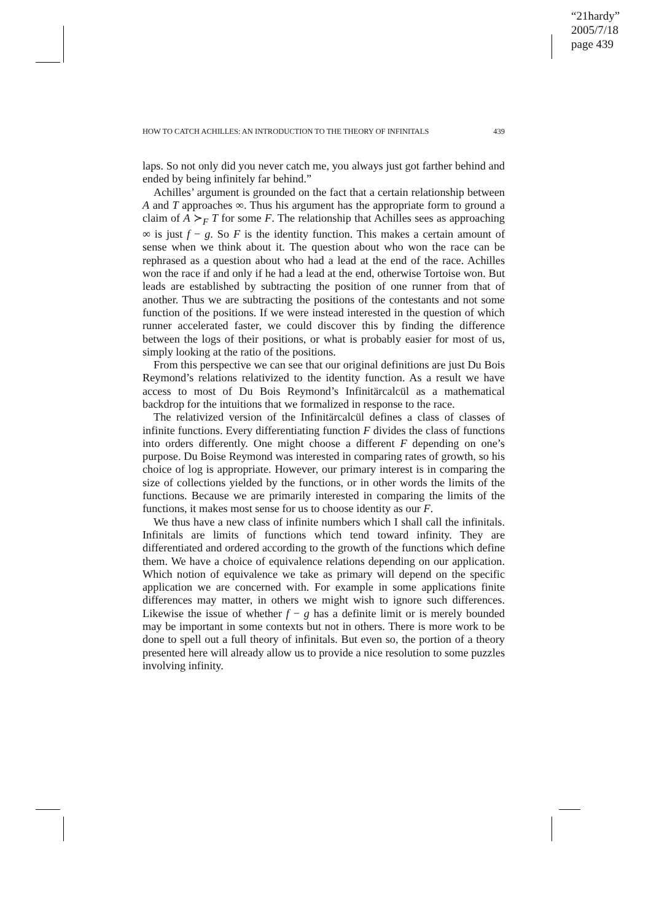“21hardy”
2005/7/18
page 439
HOW TO CATCH ACHILLES: AN INTRODUCTION TO THE THEORY OF INFINITALS 439
laps. So not only did you never catch me, you always just got farther behind and ended by being infinitely far behind.”
Achilles’ argument is grounded on the fact that a certain relationship between A and T approaches ∞. Thus his argument has the appropriate form to ground a claim of A ≻<sub>F</sub> T for some F. The relationship that Achilles sees as approaching ∞ is just f − g. So F is the identity function. This makes a certain amount of sense when we think about it. The question about who won the race can be rephrased as a question about who had a lead at the end of the race. Achilles won the race if and only if he had a lead at the end, otherwise Tortoise won. But leads are established by subtracting the position of one runner from that of another. Thus we are subtracting the positions of the contestants and not some function of the positions. If we were instead interested in the question of which runner accelerated faster, we could discover this by finding the difference between the logs of their positions, or what is probably easier for most of us, simply looking at the ratio of the positions.
From this perspective we can see that our original definitions are just Du Bois Reymond’s relations relativized to the identity function. As a result we have access to most of Du Bois Reymond’s Infinitärcalcül as a mathematical backdrop for the intuitions that we formalized in response to the race.
The relativized version of the Infinitärcalcül defines a class of classes of infinite functions. Every differentiating function F divides the class of functions into orders differently. One might choose a different F depending on one’s purpose. Du Boise Reymond was interested in comparing rates of growth, so his choice of log is appropriate. However, our primary interest is in comparing the size of collections yielded by the functions, or in other words the limits of the functions. Because we are primarily interested in comparing the limits of the functions, it makes most sense for us to choose identity as our F.
We thus have a new class of infinite numbers which I shall call the infinitals. Infinitals are limits of functions which tend toward infinity. They are differentiated and ordered according to the growth of the functions which define them. We have a choice of equivalence relations depending on our application. Which notion of equivalence we take as primary will depend on the specific application we are concerned with. For example in some applications finite differences may matter, in others we might wish to ignore such differences. Likewise the issue of whether f − g has a definite limit or is merely bounded may be important in some contexts but not in others. There is more work to be done to spell out a full theory of infinitals. But even so, the portion of a theory presented here will already allow us to provide a nice resolution to some puzzles involving infinity.